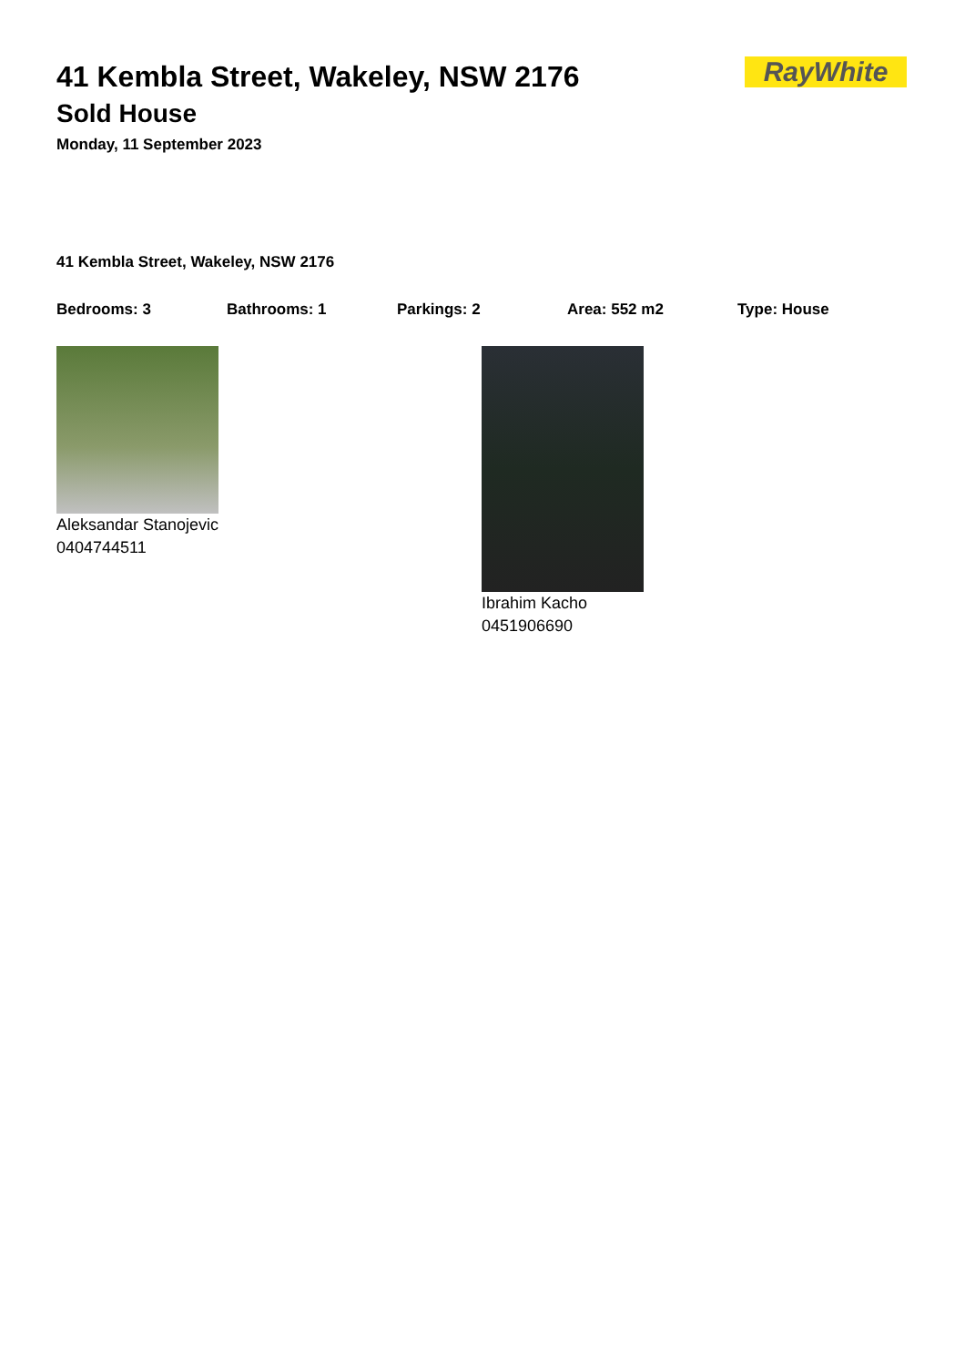41 Kembla Street, Wakeley, NSW 2176
Sold House
Monday, 11 September 2023
RayWhite
41 Kembla Street, Wakeley, NSW 2176
Bedrooms: 3 Bathrooms: 1 Parkings: 2 Area: 552 m2 Type: House
Aleksandar Stanojevic
0404744511
Ibrahim Kacho
0451906690